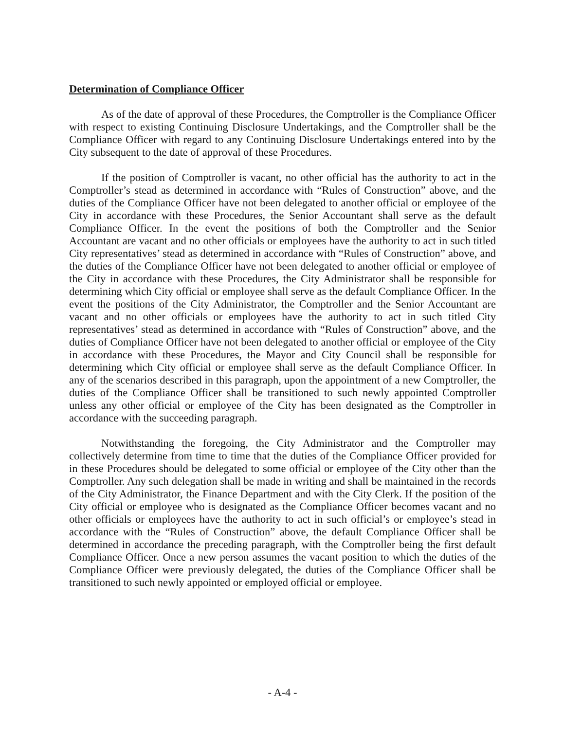Determination of Compliance Officer
As of the date of approval of these Procedures, the Comptroller is the Compliance Officer with respect to existing Continuing Disclosure Undertakings, and the Comptroller shall be the Compliance Officer with regard to any Continuing Disclosure Undertakings entered into by the City subsequent to the date of approval of these Procedures.
If the position of Comptroller is vacant, no other official has the authority to act in the Comptroller’s stead as determined in accordance with “Rules of Construction” above, and the duties of the Compliance Officer have not been delegated to another official or employee of the City in accordance with these Procedures, the Senior Accountant shall serve as the default Compliance Officer. In the event the positions of both the Comptroller and the Senior Accountant are vacant and no other officials or employees have the authority to act in such titled City representatives’ stead as determined in accordance with “Rules of Construction” above, and the duties of the Compliance Officer have not been delegated to another official or employee of the City in accordance with these Procedures, the City Administrator shall be responsible for determining which City official or employee shall serve as the default Compliance Officer. In the event the positions of the City Administrator, the Comptroller and the Senior Accountant are vacant and no other officials or employees have the authority to act in such titled City representatives’ stead as determined in accordance with “Rules of Construction” above, and the duties of Compliance Officer have not been delegated to another official or employee of the City in accordance with these Procedures, the Mayor and City Council shall be responsible for determining which City official or employee shall serve as the default Compliance Officer. In any of the scenarios described in this paragraph, upon the appointment of a new Comptroller, the duties of the Compliance Officer shall be transitioned to such newly appointed Comptroller unless any other official or employee of the City has been designated as the Comptroller in accordance with the succeeding paragraph.
Notwithstanding the foregoing, the City Administrator and the Comptroller may collectively determine from time to time that the duties of the Compliance Officer provided for in these Procedures should be delegated to some official or employee of the City other than the Comptroller. Any such delegation shall be made in writing and shall be maintained in the records of the City Administrator, the Finance Department and with the City Clerk. If the position of the City official or employee who is designated as the Compliance Officer becomes vacant and no other officials or employees have the authority to act in such official’s or employee’s stead in accordance with the “Rules of Construction” above, the default Compliance Officer shall be determined in accordance the preceding paragraph, with the Comptroller being the first default Compliance Officer. Once a new person assumes the vacant position to which the duties of the Compliance Officer were previously delegated, the duties of the Compliance Officer shall be transitioned to such newly appointed or employed official or employee.
- A-4 -